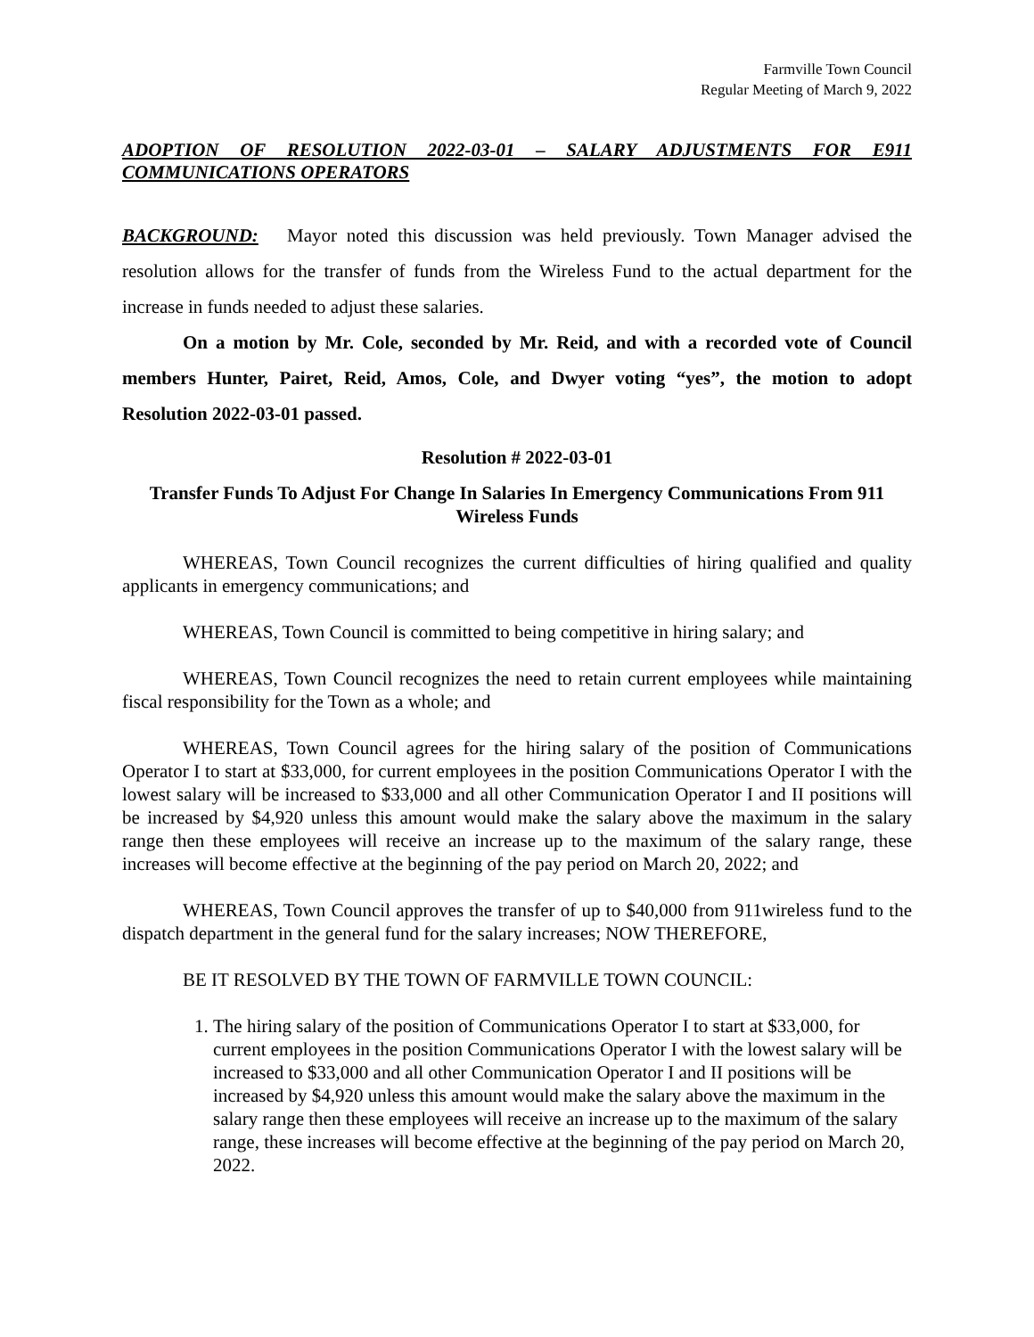Farmville Town Council
Regular Meeting of March 9, 2022
ADOPTION OF RESOLUTION 2022-03-01 – SALARY ADJUSTMENTS FOR E911 COMMUNICATIONS OPERATORS
BACKGROUND: Mayor noted this discussion was held previously. Town Manager advised the resolution allows for the transfer of funds from the Wireless Fund to the actual department for the increase in funds needed to adjust these salaries.
On a motion by Mr. Cole, seconded by Mr. Reid, and with a recorded vote of Council members Hunter, Pairet, Reid, Amos, Cole, and Dwyer voting “yes”, the motion to adopt Resolution 2022-03-01 passed.
Resolution # 2022-03-01
Transfer Funds To Adjust For Change In Salaries In Emergency Communications From 911 Wireless Funds
WHEREAS, Town Council recognizes the current difficulties of hiring qualified and quality applicants in emergency communications; and
WHEREAS, Town Council is committed to being competitive in hiring salary; and
WHEREAS, Town Council recognizes the need to retain current employees while maintaining fiscal responsibility for the Town as a whole; and
WHEREAS, Town Council agrees for the hiring salary of the position of Communications Operator I to start at $33,000, for current employees in the position Communications Operator I with the lowest salary will be increased to $33,000 and all other Communication Operator I and II positions will be increased by $4,920 unless this amount would make the salary above the maximum in the salary range then these employees will receive an increase up to the maximum of the salary range, these increases will become effective at the beginning of the pay period on March 20, 2022; and
WHEREAS, Town Council approves the transfer of up to $40,000 from 911wireless fund to the dispatch department in the general fund for the salary increases; NOW THEREFORE,
BE IT RESOLVED BY THE TOWN OF FARMVILLE TOWN COUNCIL:
1. The hiring salary of the position of Communications Operator I to start at $33,000, for current employees in the position Communications Operator I with the lowest salary will be increased to $33,000 and all other Communication Operator I and II positions will be increased by $4,920 unless this amount would make the salary above the maximum in the salary range then these employees will receive an increase up to the maximum of the salary range, these increases will become effective at the beginning of the pay period on March 20, 2022.